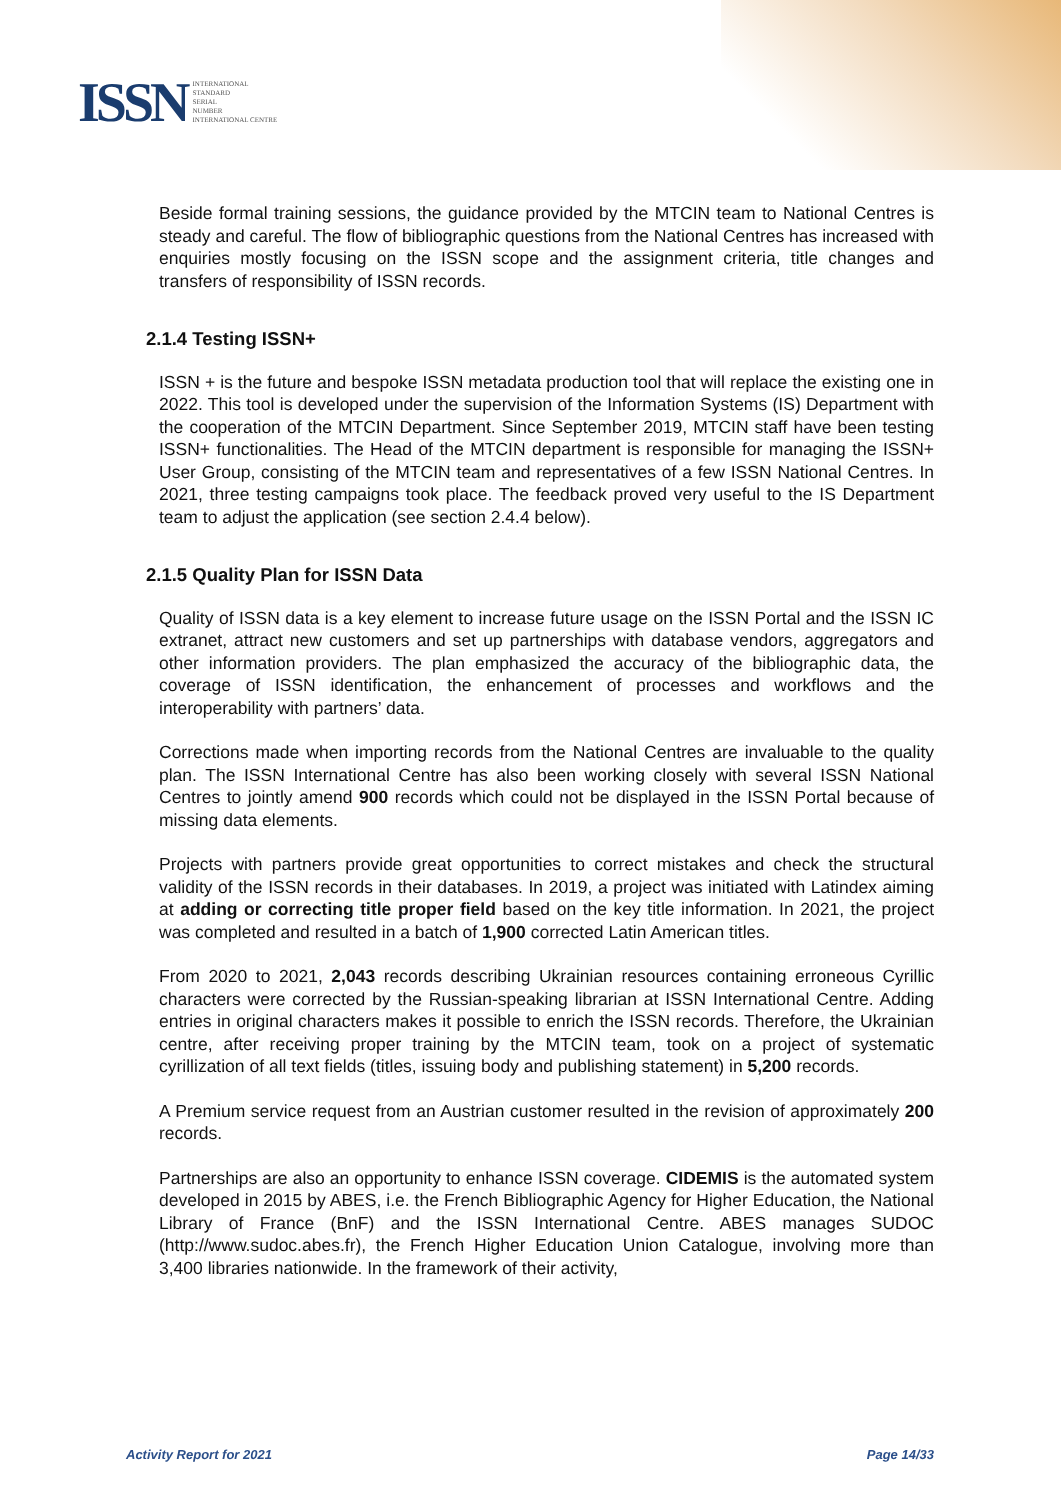ISSN INTERNATIONAL
STANDARD
SERIAL
NUMBER
INTERNATIONAL CENTRE
Beside formal training sessions, the guidance provided by the MTCIN team to National Centres is steady and careful. The flow of bibliographic questions from the National Centres has increased with enquiries mostly focusing on the ISSN scope and the assignment criteria, title changes and transfers of responsibility of ISSN records.
2.1.4 Testing ISSN+
ISSN + is the future and bespoke ISSN metadata production tool that will replace the existing one in 2022. This tool is developed under the supervision of the Information Systems (IS) Department with the cooperation of the MTCIN Department. Since September 2019, MTCIN staff have been testing ISSN+ functionalities. The Head of the MTCIN department is responsible for managing the ISSN+ User Group, consisting of the MTCIN team and representatives of a few ISSN National Centres. In 2021, three testing campaigns took place. The feedback proved very useful to the IS Department team to adjust the application (see section 2.4.4 below).
2.1.5 Quality Plan for ISSN Data
Quality of ISSN data is a key element to increase future usage on the ISSN Portal and the ISSN IC extranet, attract new customers and set up partnerships with database vendors, aggregators and other information providers. The plan emphasized the accuracy of the bibliographic data, the coverage of ISSN identification, the enhancement of processes and workflows and the interoperability with partners’ data.
Corrections made when importing records from the National Centres are invaluable to the quality plan. The ISSN International Centre has also been working closely with several ISSN National Centres to jointly amend 900 records which could not be displayed in the ISSN Portal because of missing data elements.
Projects with partners provide great opportunities to correct mistakes and check the structural validity of the ISSN records in their databases. In 2019, a project was initiated with Latindex aiming at adding or correcting title proper field based on the key title information. In 2021, the project was completed and resulted in a batch of 1,900 corrected Latin American titles.
From 2020 to 2021, 2,043 records describing Ukrainian resources containing erroneous Cyrillic characters were corrected by the Russian-speaking librarian at ISSN International Centre. Adding entries in original characters makes it possible to enrich the ISSN records. Therefore, the Ukrainian centre, after receiving proper training by the MTCIN team, took on a project of systematic cyrillization of all text fields (titles, issuing body and publishing statement) in 5,200 records.
A Premium service request from an Austrian customer resulted in the revision of approximately 200 records.
Partnerships are also an opportunity to enhance ISSN coverage. CIDEMIS is the automated system developed in 2015 by ABES, i.e. the French Bibliographic Agency for Higher Education, the National Library of France (BnF) and the ISSN International Centre. ABES manages SUDOC (http://www.sudoc.abes.fr), the French Higher Education Union Catalogue, involving more than 3,400 libraries nationwide. In the framework of their activity,
Activity Report for 2021 Page 14/33